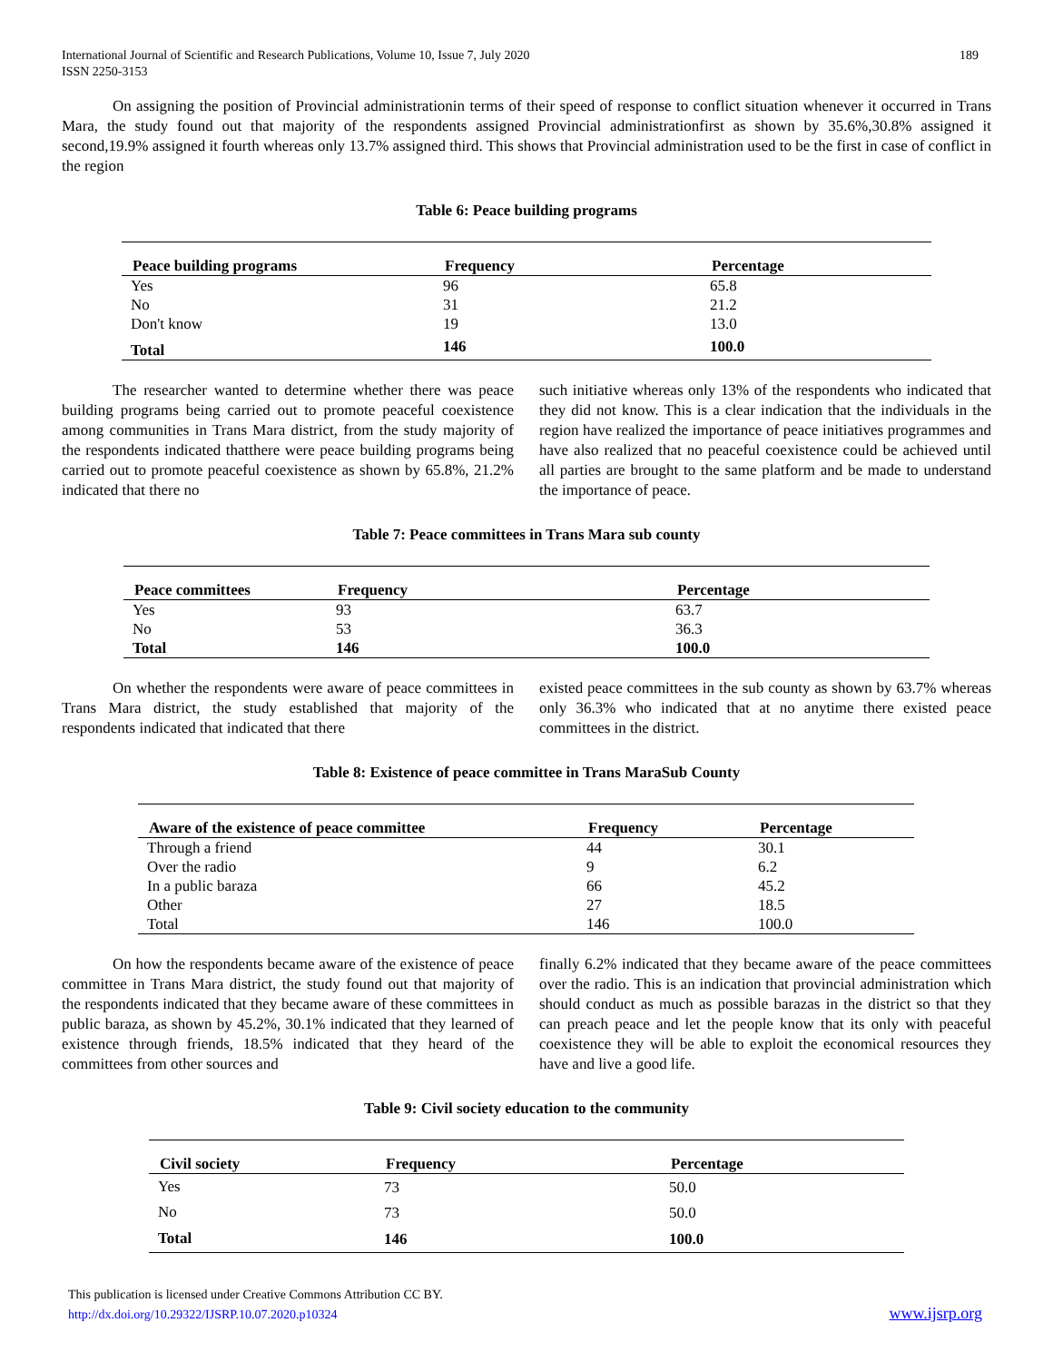International Journal of Scientific and Research Publications, Volume 10, Issue 7, July 2020
ISSN 2250-3153 189
On assigning the position of Provincial administrationin terms of their speed of response to conflict situation whenever it occurred in Trans Mara, the study found out that majority of the respondents assigned Provincial administrationfirst as shown by 35.6%,30.8% assigned it second,19.9% assigned it fourth whereas only 13.7% assigned third. This shows that Provincial administration used to be the first in case of conflict in the region
Table 6: Peace building programs
| Peace building programs | Frequency | Percentage |
| --- | --- | --- |
| Yes | 96 | 65.8 |
| No | 31 | 21.2 |
| Don't know | 19 | 13.0 |
| Total | 146 | 100.0 |
The researcher wanted to determine whether there was peace building programs being carried out to promote peaceful coexistence among communities in Trans Mara district, from the study majority of the respondents indicated thatthere were peace building programs being carried out to promote peaceful coexistence as shown by 65.8%, 21.2% indicated that there no
such initiative whereas only 13% of the respondents who indicated that they did not know. This is a clear indication that the individuals in the region have realized the importance of peace initiatives programmes and have also realized that no peaceful coexistence could be achieved until all parties are brought to the same platform and be made to understand the importance of peace.
Table 7: Peace committees in Trans Mara sub county
| Peace committees | Frequency | Percentage |
| --- | --- | --- |
| Yes | 93 | 63.7 |
| No | 53 | 36.3 |
| Total | 146 | 100.0 |
On whether the respondents were aware of peace committees in Trans Mara district, the study established that majority of the respondents indicated that indicated that there
existed peace committees in the sub county as shown by 63.7% whereas only 36.3% who indicated that at no anytime there existed peace committees in the district.
Table 8: Existence of peace committee in Trans MaraSub County
| Aware of the existence of peace committee | Frequency | Percentage |
| --- | --- | --- |
| Through a friend | 44 | 30.1 |
| Over the radio | 9 | 6.2 |
| In a public baraza | 66 | 45.2 |
| Other | 27 | 18.5 |
| Total | 146 | 100.0 |
On how the respondents became aware of the existence of peace committee in Trans Mara district, the study found out that majority of the respondents indicated that they became aware of these committees in public baraza, as shown by 45.2%, 30.1% indicated that they learned of existence through friends, 18.5% indicated that they heard of the committees from other sources and
finally 6.2% indicated that they became aware of the peace committees over the radio. This is an indication that provincial administration which should conduct as much as possible barazas in the district so that they can preach peace and let the people know that its only with peaceful coexistence they will be able to exploit the economical resources they have and live a good life.
Table 9: Civil society education to the community
| Civil society | Frequency | Percentage |
| --- | --- | --- |
| Yes | 73 | 50.0 |
| No | 73 | 50.0 |
| Total | 146 | 100.0 |
This publication is licensed under Creative Commons Attribution CC BY.
http://dx.doi.org/10.29322/IJSRP.10.07.2020.p10324
www.ijsrp.org